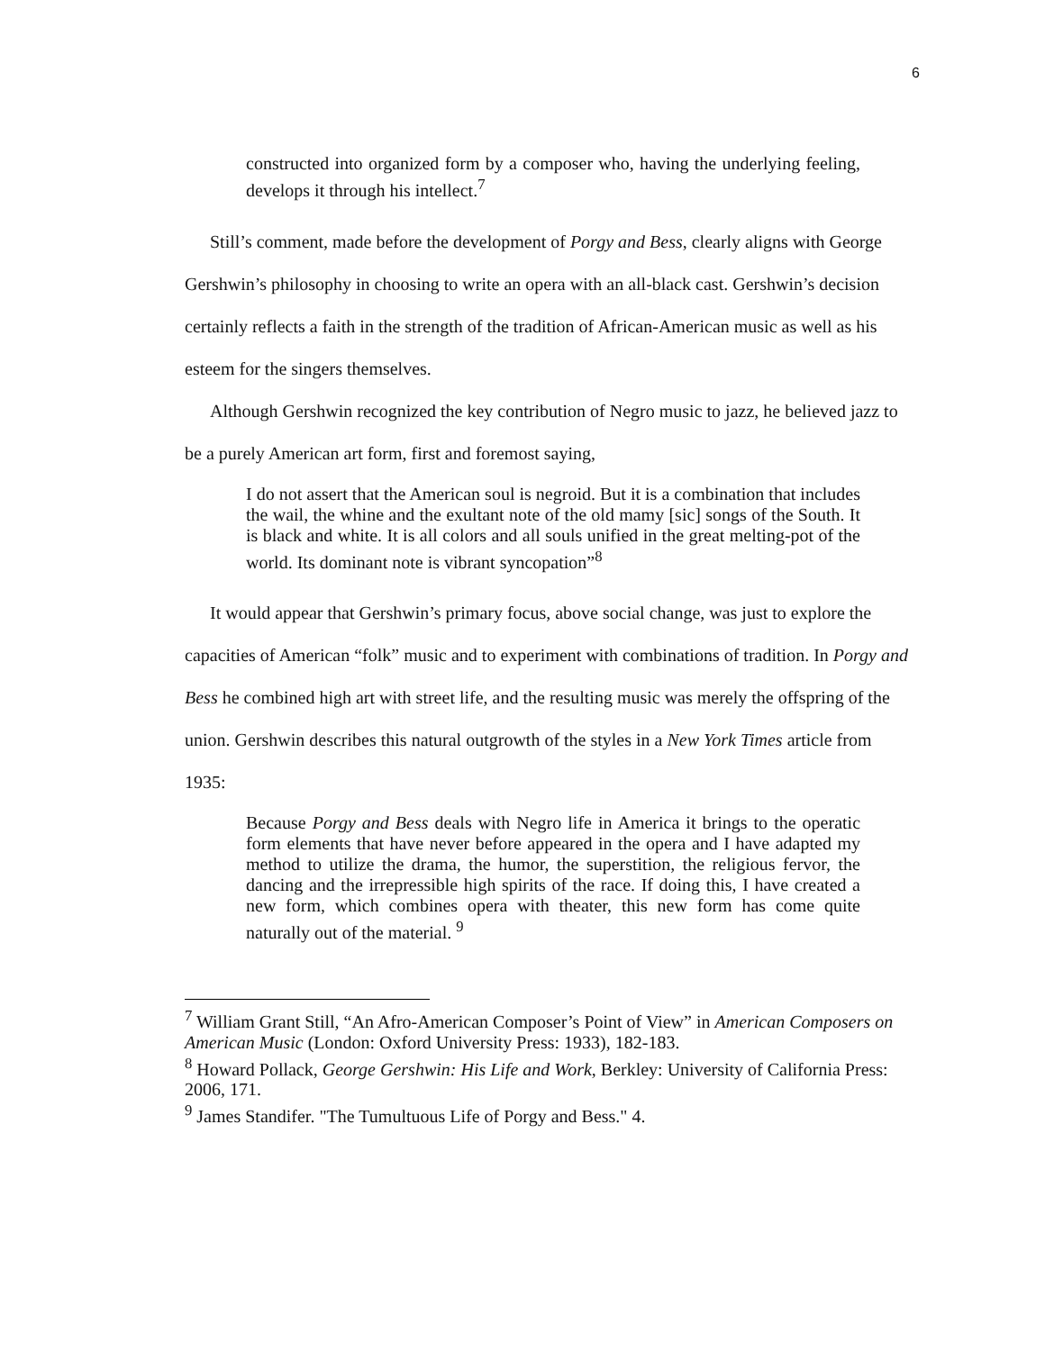6
constructed into organized form by a composer who, having the underlying feeling, develops it through his intellect.<sup>7</sup>
Still’s comment, made before the development of Porgy and Bess, clearly aligns with George Gershwin’s philosophy in choosing to write an opera with an all-black cast. Gershwin’s decision certainly reflects a faith in the strength of the tradition of African-American music as well as his esteem for the singers themselves.
Although Gershwin recognized the key contribution of Negro music to jazz, he believed jazz to be a purely American art form, first and foremost saying,
I do not assert that the American soul is negroid. But it is a combination that includes the wail, the whine and the exultant note of the old mamy [sic] songs of the South. It is black and white. It is all colors and all souls unified in the great melting-pot of the world. Its dominant note is vibrant syncopation”<sup>8</sup>
It would appear that Gershwin’s primary focus, above social change, was just to explore the capacities of American “folk” music and to experiment with combinations of tradition. In Porgy and Bess he combined high art with street life, and the resulting music was merely the offspring of the union. Gershwin describes this natural outgrowth of the styles in a New York Times article from 1935:
Because Porgy and Bess deals with Negro life in America it brings to the operatic form elements that have never before appeared in the opera and I have adapted my method to utilize the drama, the humor, the superstition, the religious fervor, the dancing and the irrepressible high spirits of the race. If doing this, I have created a new form, which combines opera with theater, this new form has come quite naturally out of the material. <sup>9</sup>
<sup>7</sup> William Grant Still, “An Afro-American Composer’s Point of View” in American Composers on American Music (London: Oxford University Press: 1933), 182-183.
<sup>8</sup> Howard Pollack, George Gershwin: His Life and Work, Berkley: University of California Press: 2006, 171.
<sup>9</sup> James Standifer. "The Tumultuous Life of Porgy and Bess." 4.